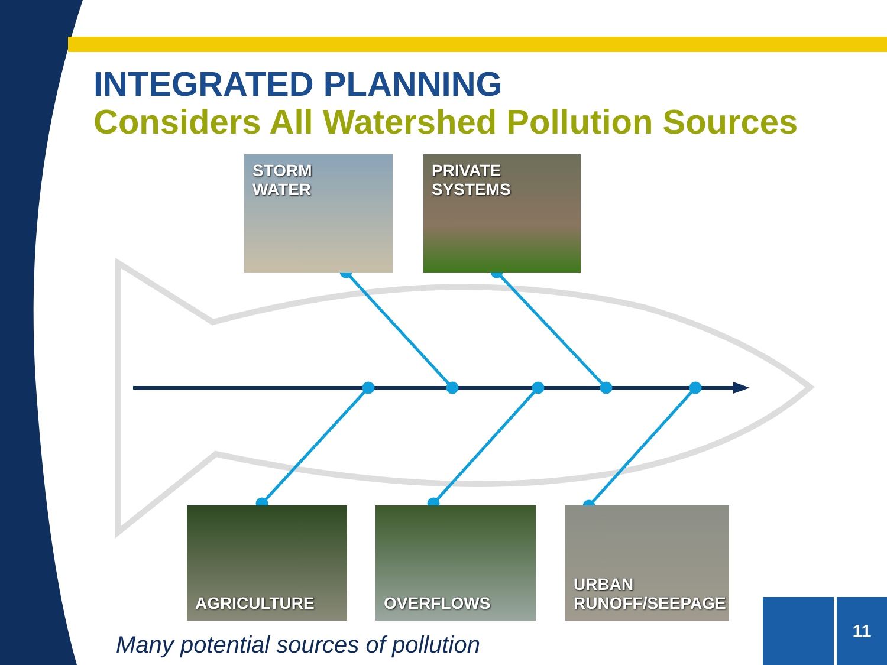INTEGRATED PLANNING
Considers All Watershed Pollution Sources
STORM
WATER
PRIVATE
SYSTEMS
AGRICULTURE OVERFLOWS
URBAN
RUNOFF/SEEPAGE
Many potential sources of pollution
11